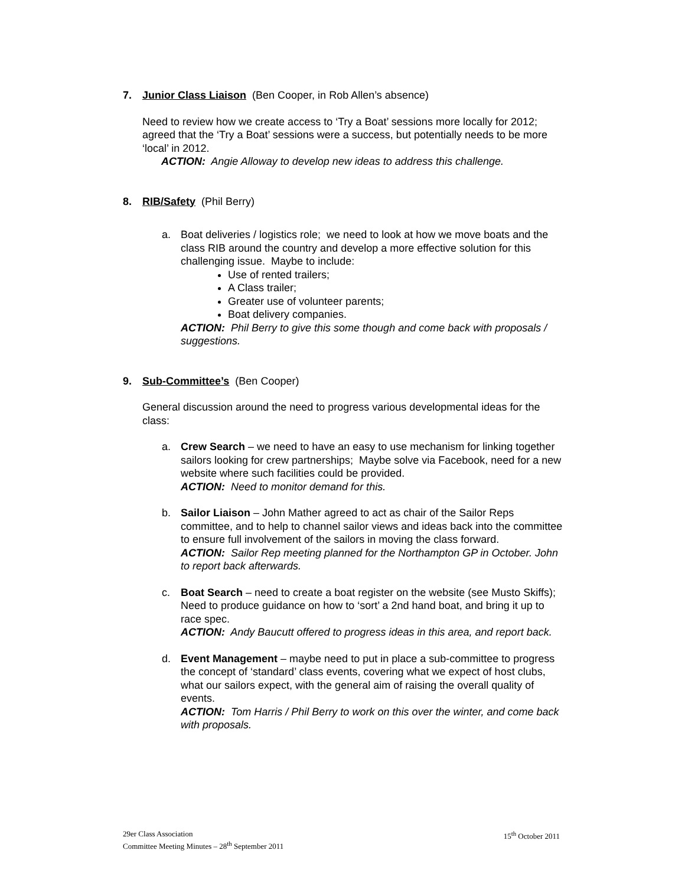7. Junior Class Liaison (Ben Cooper, in Rob Allen’s absence)
Need to review how we create access to ‘Try a Boat’ sessions more locally for 2012; agreed that the ‘Try a Boat’ sessions were a success, but potentially needs to be more ‘local’ in 2012.
ACTION: Angie Alloway to develop new ideas to address this challenge.
8. RIB/Safety (Phil Berry)
a. Boat deliveries / logistics role; we need to look at how we move boats and the class RIB around the country and develop a more effective solution for this challenging issue. Maybe to include:
Use of rented trailers;
A Class trailer;
Greater use of volunteer parents;
Boat delivery companies.
ACTION: Phil Berry to give this some though and come back with proposals / suggestions.
9. Sub-Committee’s (Ben Cooper)
General discussion around the need to progress various developmental ideas for the class:
a. Crew Search – we need to have an easy to use mechanism for linking together sailors looking for crew partnerships; Maybe solve via Facebook, need for a new website where such facilities could be provided.
ACTION: Need to monitor demand for this.
b. Sailor Liaison – John Mather agreed to act as chair of the Sailor Reps committee, and to help to channel sailor views and ideas back into the committee to ensure full involvement of the sailors in moving the class forward.
ACTION: Sailor Rep meeting planned for the Northampton GP in October. John to report back afterwards.
c. Boat Search – need to create a boat register on the website (see Musto Skiffs); Need to produce guidance on how to ‘sort’ a 2nd hand boat, and bring it up to race spec.
ACTION: Andy Baucutt offered to progress ideas in this area, and report back.
d. Event Management – maybe need to put in place a sub-committee to progress the concept of ‘standard’ class events, covering what we expect of host clubs, what our sailors expect, with the general aim of raising the overall quality of events.
ACTION: Tom Harris / Phil Berry to work on this over the winter, and come back with proposals.
29er Class Association
Committee Meeting Minutes – 28<sup>th</sup> September 2011
15<sup>th</sup> October 2011